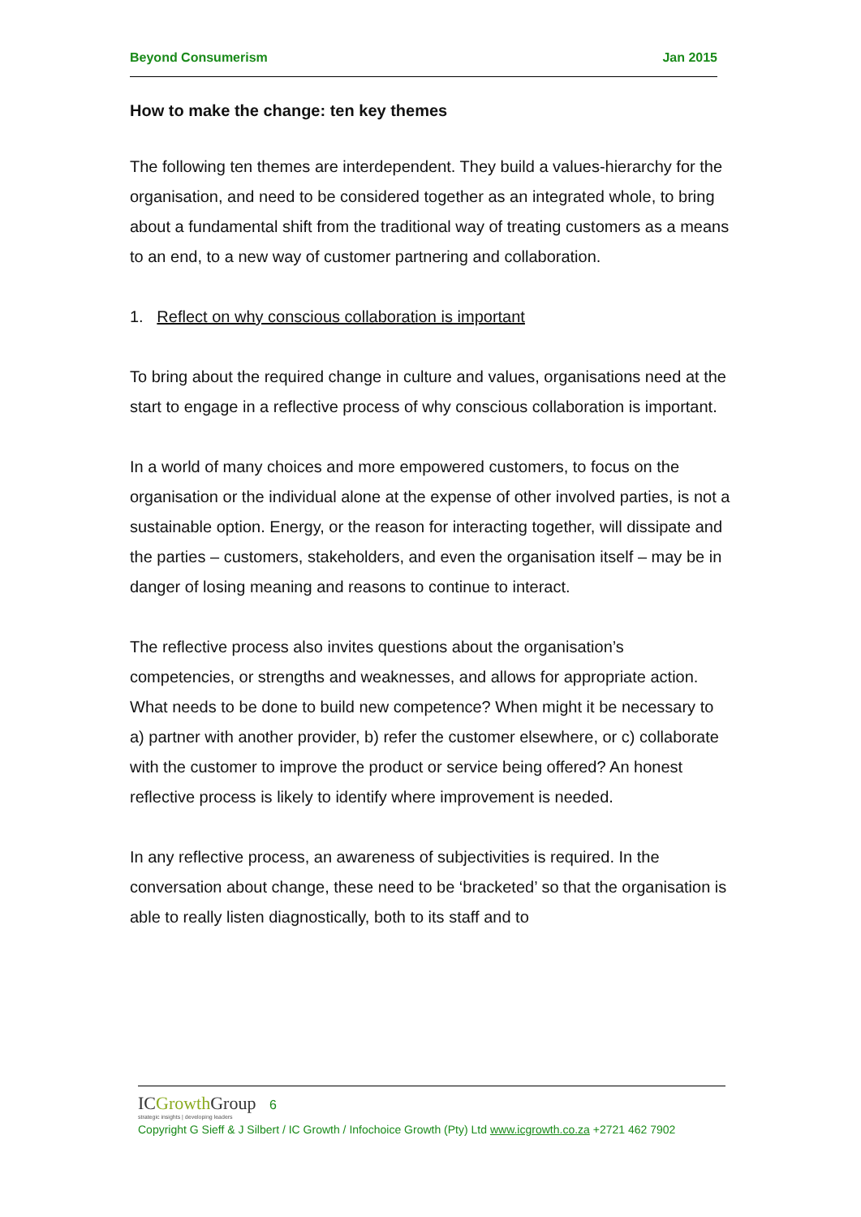Beyond Consumerism Jan 2015
How to make the change: ten key themes
The following ten themes are interdependent. They build a values-hierarchy for the organisation, and need to be considered together as an integrated whole, to bring about a fundamental shift from the traditional way of treating customers as a means to an end, to a new way of customer partnering and collaboration.
1. Reflect on why conscious collaboration is important
To bring about the required change in culture and values, organisations need at the start to engage in a reflective process of why conscious collaboration is important.
In a world of many choices and more empowered customers, to focus on the organisation or the individual alone at the expense of other involved parties, is not a sustainable option. Energy, or the reason for interacting together, will dissipate and the parties – customers, stakeholders, and even the organisation itself – may be in danger of losing meaning and reasons to continue to interact.
The reflective process also invites questions about the organisation’s competencies, or strengths and weaknesses, and allows for appropriate action. What needs to be done to build new competence? When might it be necessary to a) partner with another provider, b) refer the customer elsewhere, or c) collaborate with the customer to improve the product or service being offered? An honest reflective process is likely to identify where improvement is needed.
In any reflective process, an awareness of subjectivities is required. In the conversation about change, these need to be ‘bracketed’ so that the organisation is able to really listen diagnostically, both to its staff and to
ICGrowth Group 6
strategic insights | developing leaders
Copyright G Sieff & J Silbert / IC Growth / Infochoice Growth (Pty) Ltd www.icgrowth.co.za +2721 462 7902